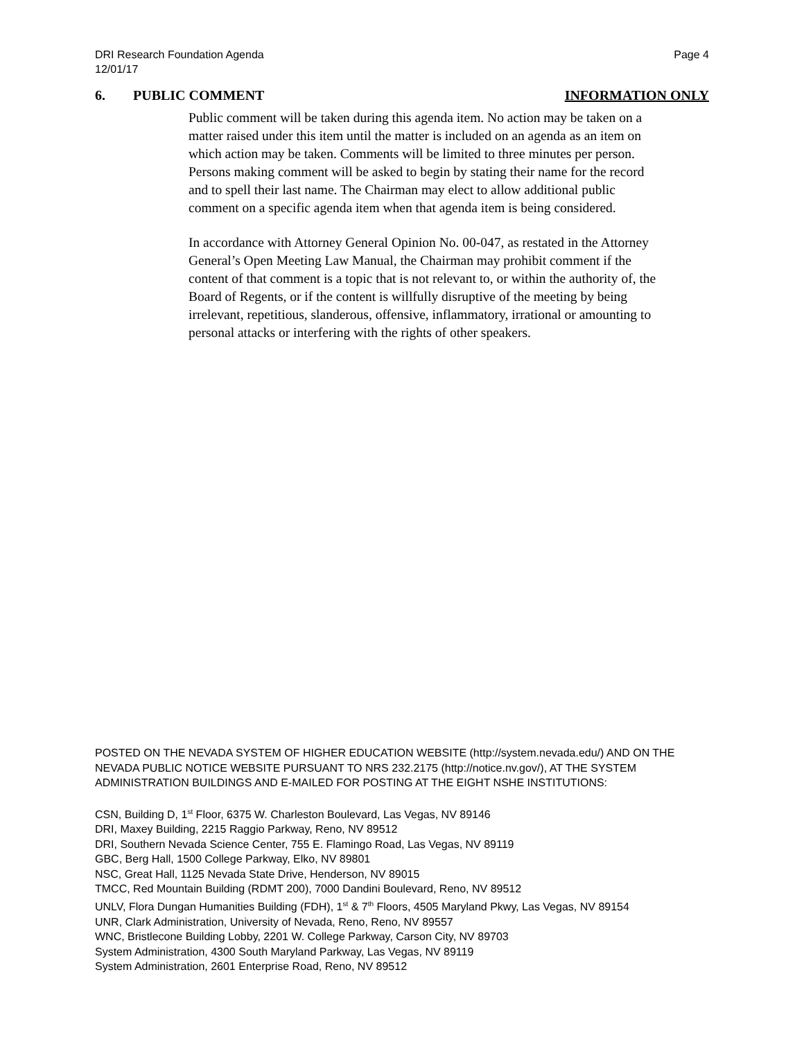DRI Research Foundation Agenda
12/01/17
Page 4
6. PUBLIC COMMENT INFORMATION ONLY
Public comment will be taken during this agenda item. No action may be taken on a matter raised under this item until the matter is included on an agenda as an item on which action may be taken. Comments will be limited to three minutes per person. Persons making comment will be asked to begin by stating their name for the record and to spell their last name. The Chairman may elect to allow additional public comment on a specific agenda item when that agenda item is being considered.
In accordance with Attorney General Opinion No. 00-047, as restated in the Attorney General’s Open Meeting Law Manual, the Chairman may prohibit comment if the content of that comment is a topic that is not relevant to, or within the authority of, the Board of Regents, or if the content is willfully disruptive of the meeting by being irrelevant, repetitious, slanderous, offensive, inflammatory, irrational or amounting to personal attacks or interfering with the rights of other speakers.
POSTED ON THE NEVADA SYSTEM OF HIGHER EDUCATION WEBSITE (http://system.nevada.edu/) AND ON THE NEVADA PUBLIC NOTICE WEBSITE PURSUANT TO NRS 232.2175 (http://notice.nv.gov/), AT THE SYSTEM ADMINISTRATION BUILDINGS AND E-MAILED FOR POSTING AT THE EIGHT NSHE INSTITUTIONS:
CSN, Building D, 1<sup>st</sup> Floor, 6375 W. Charleston Boulevard, Las Vegas, NV 89146
DRI, Maxey Building, 2215 Raggio Parkway, Reno, NV 89512
DRI, Southern Nevada Science Center, 755 E. Flamingo Road, Las Vegas, NV 89119
GBC, Berg Hall, 1500 College Parkway, Elko, NV 89801
NSC, Great Hall, 1125 Nevada State Drive, Henderson, NV 89015
TMCC, Red Mountain Building (RDMT 200), 7000 Dandini Boulevard, Reno, NV 89512
UNLV, Flora Dungan Humanities Building (FDH), 1<sup>st</sup> & 7<sup>th</sup> Floors, 4505 Maryland Pkwy, Las Vegas, NV 89154
UNR, Clark Administration, University of Nevada, Reno, Reno, NV 89557
WNC, Bristlecone Building Lobby, 2201 W. College Parkway, Carson City, NV 89703
System Administration, 4300 South Maryland Parkway, Las Vegas, NV 89119
System Administration, 2601 Enterprise Road, Reno, NV 89512